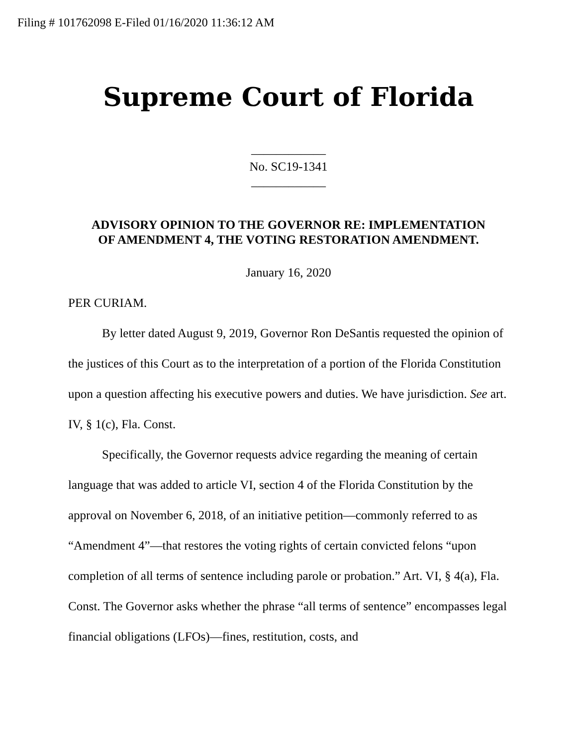Filing # 101762098 E-Filed 01/16/2020 11:36:12 AM
Supreme Court of Florida
____________
No. SC19-1341
____________
ADVISORY OPINION TO THE GOVERNOR RE: IMPLEMENTATION
OF AMENDMENT 4, THE VOTING RESTORATION AMENDMENT.
January 16, 2020
PER CURIAM.
By letter dated August 9, 2019, Governor Ron DeSantis requested the opinion of the justices of this Court as to the interpretation of a portion of the Florida Constitution upon a question affecting his executive powers and duties. We have jurisdiction. See art. IV, § 1(c), Fla. Const.
Specifically, the Governor requests advice regarding the meaning of certain language that was added to article VI, section 4 of the Florida Constitution by the approval on November 6, 2018, of an initiative petition—commonly referred to as “Amendment 4”—that restores the voting rights of certain convicted felons “upon completion of all terms of sentence including parole or probation.” Art. VI, § 4(a), Fla. Const. The Governor asks whether the phrase “all terms of sentence” encompasses legal financial obligations (LFOs)—fines, restitution, costs, and